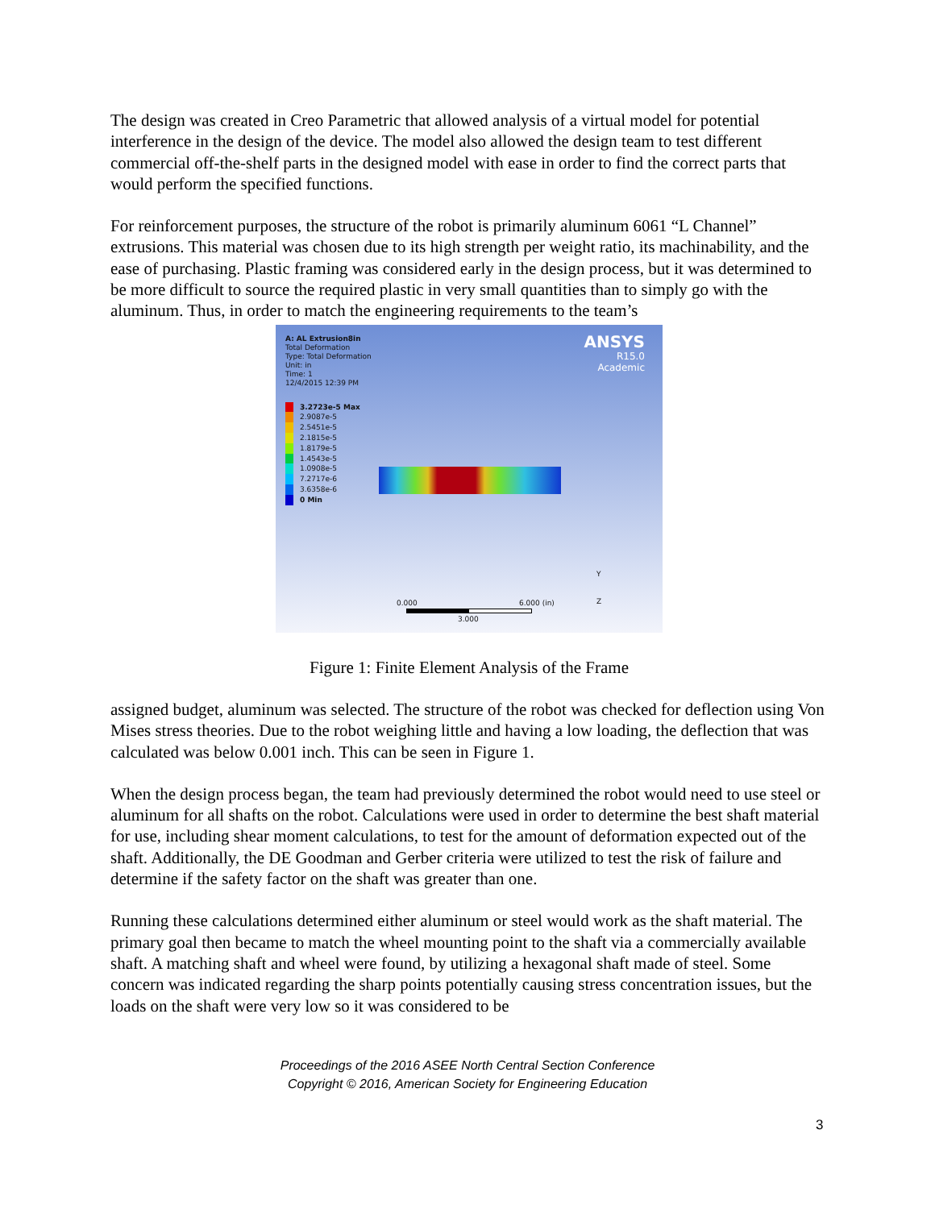The design was created in Creo Parametric that allowed analysis of a virtual model for potential interference in the design of the device. The model also allowed the design team to test different commercial off-the-shelf parts in the designed model with ease in order to find the correct parts that would perform the specified functions.
For reinforcement purposes, the structure of the robot is primarily aluminum 6061 “L Channel” extrusions. This material was chosen due to its high strength per weight ratio, its machinability, and the ease of purchasing. Plastic framing was considered early in the design process, but it was determined to be more difficult to source the required plastic in very small quantities than to simply go with the aluminum. Thus, in order to match the engineering requirements to the team’s
A: AL Extrusion8in
Total Deformation
Type: Total Deformation
Unit: in
Time: 1
12/4/2015 12:39 PM
3.2723e-5 Max
2.9087e-5
2.5451e-5
2.1815e-5
1.8179e-5
1.4543e-5
1.0908e-5
7.2717e-6
3.6358e-6
0 Min
ANSYS
R15.0
Academic
0.000 6.000 (in)
3.000
Y
Z
Figure 1: Finite Element Analysis of the Frame
assigned budget, aluminum was selected. The structure of the robot was checked for deflection using Von Mises stress theories. Due to the robot weighing little and having a low loading, the deflection that was calculated was below 0.001 inch. This can be seen in Figure 1.
When the design process began, the team had previously determined the robot would need to use steel or aluminum for all shafts on the robot. Calculations were used in order to determine the best shaft material for use, including shear moment calculations, to test for the amount of deformation expected out of the shaft. Additionally, the DE Goodman and Gerber criteria were utilized to test the risk of failure and determine if the safety factor on the shaft was greater than one.
Running these calculations determined either aluminum or steel would work as the shaft material. The primary goal then became to match the wheel mounting point to the shaft via a commercially available shaft. A matching shaft and wheel were found, by utilizing a hexagonal shaft made of steel. Some concern was indicated regarding the sharp points potentially causing stress concentration issues, but the loads on the shaft were very low so it was considered to be
Proceedings of the 2016 ASEE North Central Section Conference
Copyright © 2016, American Society for Engineering Education
3